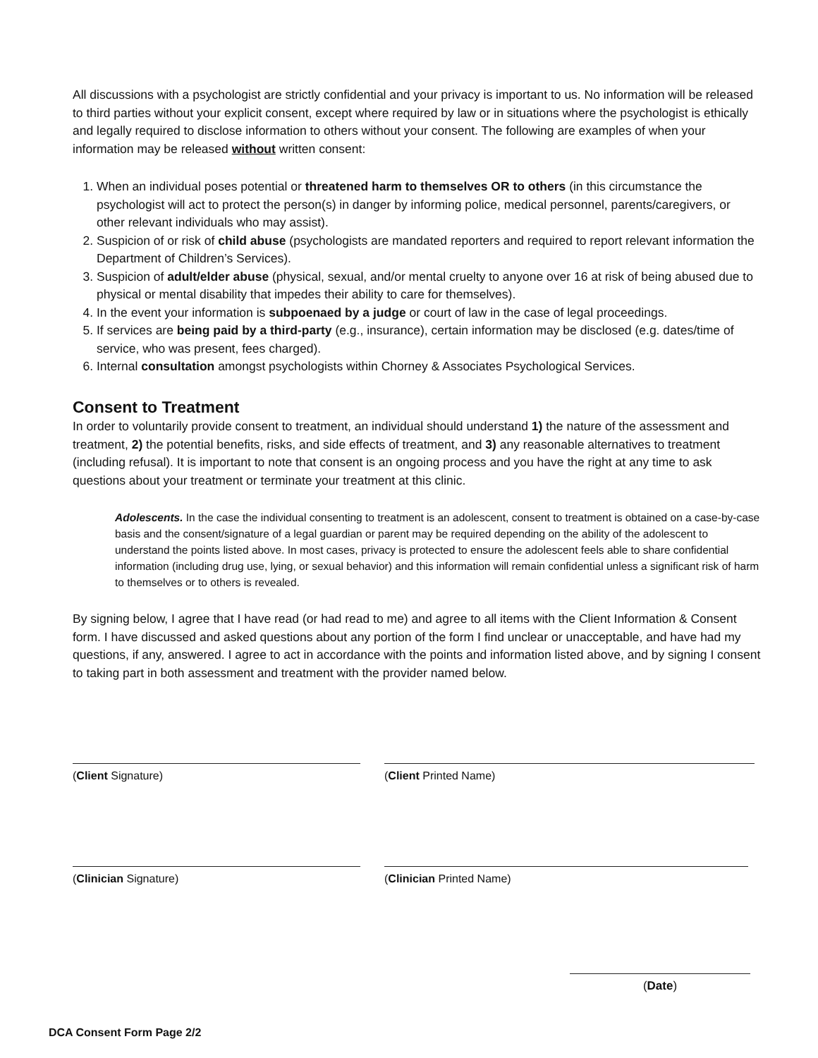All discussions with a psychologist are strictly confidential and your privacy is important to us. No information will be released to third parties without your explicit consent, except where required by law or in situations where the psychologist is ethically and legally required to disclose information to others without your consent. The following are examples of when your information may be released without written consent:
1. When an individual poses potential or threatened harm to themselves OR to others (in this circumstance the psychologist will act to protect the person(s) in danger by informing police, medical personnel, parents/caregivers, or other relevant individuals who may assist).
2. Suspicion of or risk of child abuse (psychologists are mandated reporters and required to report relevant information the Department of Children’s Services).
3. Suspicion of adult/elder abuse (physical, sexual, and/or mental cruelty to anyone over 16 at risk of being abused due to physical or mental disability that impedes their ability to care for themselves).
4. In the event your information is subpoenaed by a judge or court of law in the case of legal proceedings.
5. If services are being paid by a third-party (e.g., insurance), certain information may be disclosed (e.g. dates/time of service, who was present, fees charged).
6. Internal consultation amongst psychologists within Chorney & Associates Psychological Services.
Consent to Treatment
In order to voluntarily provide consent to treatment, an individual should understand 1) the nature of the assessment and treatment, 2) the potential benefits, risks, and side effects of treatment, and 3) any reasonable alternatives to treatment (including refusal). It is important to note that consent is an ongoing process and you have the right at any time to ask questions about your treatment or terminate your treatment at this clinic.
Adolescents. In the case the individual consenting to treatment is an adolescent, consent to treatment is obtained on a case-by-case basis and the consent/signature of a legal guardian or parent may be required depending on the ability of the adolescent to understand the points listed above. In most cases, privacy is protected to ensure the adolescent feels able to share confidential information (including drug use, lying, or sexual behavior) and this information will remain confidential unless a significant risk of harm to themselves or to others is revealed.
By signing below, I agree that I have read (or had read to me) and agree to all items with the Client Information & Consent form. I have discussed and asked questions about any portion of the form I find unclear or unacceptable, and have had my questions, if any, answered. I agree to act in accordance with the points and information listed above, and by signing I consent to taking part in both assessment and treatment with the provider named below.
(Client Signature) (Client Printed Name)
(Clinician Signature) (Clinician Printed Name)
(Date)
DCA Consent Form Page 2/2